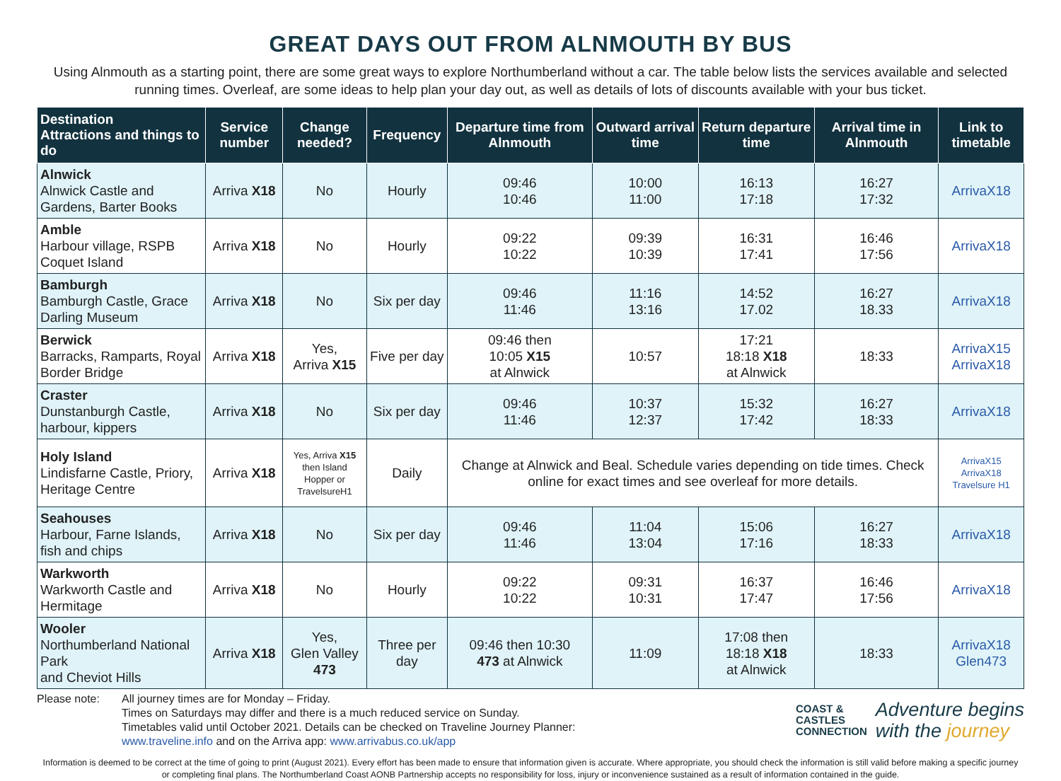GREAT DAYS OUT FROM ALNMOUTH BY BUS
Using Alnmouth as a starting point, there are some great ways to explore Northumberland without a car. The table below lists the services available and selected running times. Overleaf, are some ideas to help plan your day out, as well as details of lots of discounts available with your bus ticket.
| Destination Attractions and things to do | Service number | Change needed? | Frequency | Departure time from Alnmouth | Outward arrival time | Return departure time | Arrival time in Alnmouth | Link to timetable |
| --- | --- | --- | --- | --- | --- | --- | --- | --- |
| Alnwick Alnwick Castle and Gardens, Barter Books | Arriva X18 | No | Hourly | 09:46 10:46 | 10:00 11:00 | 16:13 17:18 | 16:27 17:32 | ArrivaX18 |
| Amble Harbour village, RSPB Coquet Island | Arriva X18 | No | Hourly | 09:22 10:22 | 09:39 10:39 | 16:31 17:41 | 16:46 17:56 | ArrivaX18 |
| Bamburgh Bamburgh Castle, Grace Darling Museum | Arriva X18 | No | Six per day | 09:46 11:46 | 11:16 13:16 | 14:52 17.02 | 16:27 18.33 | ArrivaX18 |
| Berwick Barracks, Ramparts, Royal Border Bridge | Arriva X18 | Yes, Arriva X15 | Five per day | 09:46 then 10:05 X15 at Alnwick | 10:57 | 17:21 18:18 X18 at Alnwick | 18:33 | ArrivaX15 ArrivaX18 |
| Craster Dunstanburgh Castle, harbour, kippers | Arriva X18 | No | Six per day | 09:46 11:46 | 10:37 12:37 | 15:32 17:42 | 16:27 18:33 | ArrivaX18 |
| Holy Island Lindisfarne Castle, Priory, Heritage Centre | Arriva X18 | Yes, Arriva X15 then Island Hopper or TravelsureH1 | Daily | Change at Alnwick and Beal. Schedule varies depending on tide times. Check online for exact times and see overleaf for more details. | | | | ArrivaX15 ArrivaX18 Travelsure H1 |
| Seahouses Harbour, Farne Islands, fish and chips | Arriva X18 | No | Six per day | 09:46 11:46 | 11:04 13:04 | 15:06 17:16 | 16:27 18:33 | ArrivaX18 |
| Warkworth Warkworth Castle and Hermitage | Arriva X18 | No | Hourly | 09:22 10:22 | 09:31 10:31 | 16:37 17:47 | 16:46 17:56 | ArrivaX18 |
| Wooler Northumberland National Park and Cheviot Hills | Arriva X18 | Yes, Glen Valley 473 | Three per day | 09:46 then 10:30 473 at Alnwick | 11:09 | 17:08 then 18:18 X18 at Alnwick | 18:33 | ArrivaX18 Glen473 |
Please note: All journey times are for Monday – Friday.
Times on Saturdays may differ and there is a much reduced service on Sunday.
Timetables valid until October 2021. Details can be checked on Traveline Journey Planner:
www.traveline.info and on the Arriva app: www.arrivabus.co.uk/app
COAST &
CASTLES
CONNECTION Adventure begins
with the journey
Information is deemed to be correct at the time of going to print (August 2021). Every effort has been made to ensure that information given is accurate. Where appropriate, you should check the information is still valid before making a specific journey or completing final plans. The Northumberland Coast AONB Partnership accepts no responsibility for loss, injury or inconvenience sustained as a result of information contained in the guide.